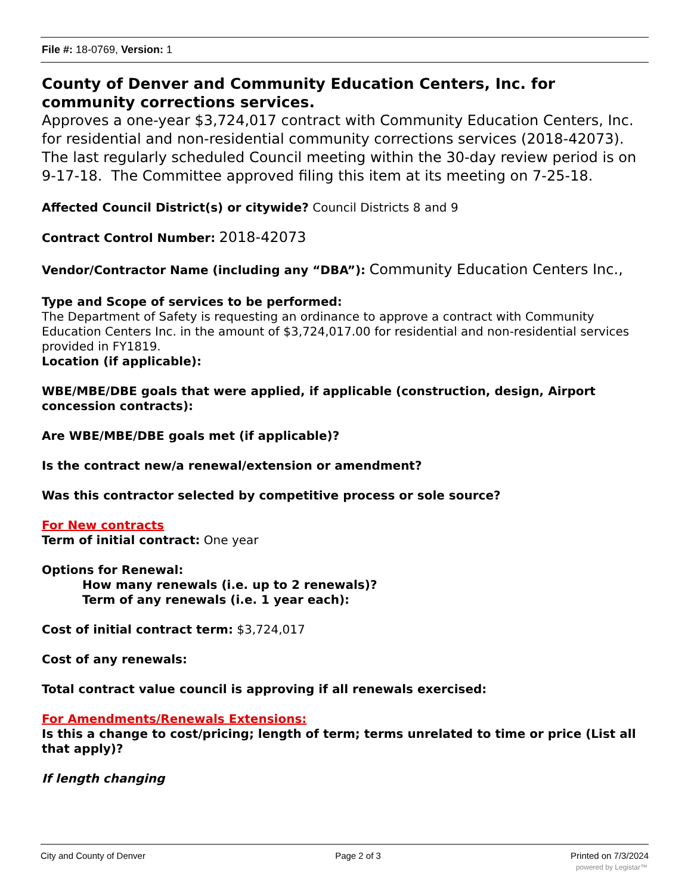File #: 18-0769, Version: 1
County of Denver and Community Education Centers, Inc. for community corrections services.
Approves a one-year $3,724,017 contract with Community Education Centers, Inc. for residential and non-residential community corrections services (2018-42073). The last regularly scheduled Council meeting within the 30-day review period is on 9-17-18. The Committee approved filing this item at its meeting on 7-25-18.
Affected Council District(s) or citywide? Council Districts 8 and 9
Contract Control Number: 2018-42073
Vendor/Contractor Name (including any “DBA”): Community Education Centers Inc.,
Type and Scope of services to be performed:
The Department of Safety is requesting an ordinance to approve a contract with Community Education Centers Inc. in the amount of $3,724,017.00 for residential and non-residential services provided in FY1819.
Location (if applicable):
WBE/MBE/DBE goals that were applied, if applicable (construction, design, Airport concession contracts):
Are WBE/MBE/DBE goals met (if applicable)?
Is the contract new/a renewal/extension or amendment?
Was this contractor selected by competitive process or sole source?
For New contracts
Term of initial contract: One year
Options for Renewal:
How many renewals (i.e. up to 2 renewals)?
Term of any renewals (i.e. 1 year each):
Cost of initial contract term: $3,724,017
Cost of any renewals:
Total contract value council is approving if all renewals exercised:
For Amendments/Renewals Extensions:
Is this a change to cost/pricing; length of term; terms unrelated to time or price (List all that apply)?
If length changing
City and County of Denver Page 2 of 3 Printed on 7/3/2024
powered by Legistar™